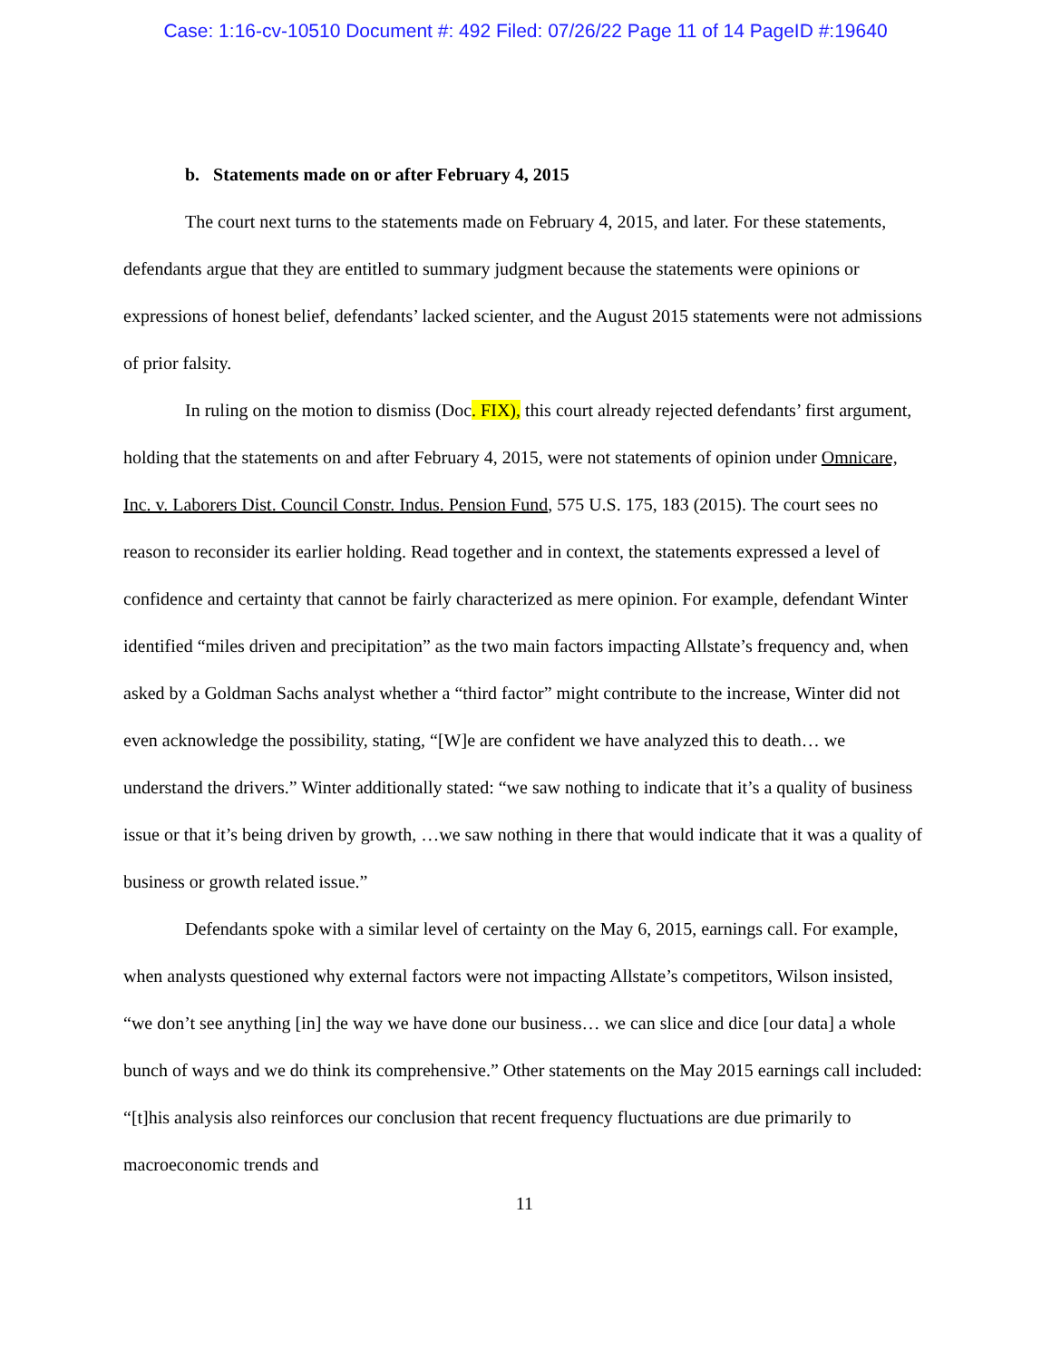Case: 1:16-cv-10510 Document #: 492 Filed: 07/26/22 Page 11 of 14 PageID #:19640
b. Statements made on or after February 4, 2015
The court next turns to the statements made on February 4, 2015, and later. For these statements, defendants argue that they are entitled to summary judgment because the statements were opinions or expressions of honest belief, defendants’ lacked scienter, and the August 2015 statements were not admissions of prior falsity.
In ruling on the motion to dismiss (Doc. FIX), this court already rejected defendants’ first argument, holding that the statements on and after February 4, 2015, were not statements of opinion under Omnicare, Inc. v. Laborers Dist. Council Constr. Indus. Pension Fund, 575 U.S. 175, 183 (2015). The court sees no reason to reconsider its earlier holding. Read together and in context, the statements expressed a level of confidence and certainty that cannot be fairly characterized as mere opinion. For example, defendant Winter identified “miles driven and precipitation” as the two main factors impacting Allstate’s frequency and, when asked by a Goldman Sachs analyst whether a “third factor” might contribute to the increase, Winter did not even acknowledge the possibility, stating, “[W]e are confident we have analyzed this to death… we understand the drivers.” Winter additionally stated: “we saw nothing to indicate that it’s a quality of business issue or that it’s being driven by growth, …we saw nothing in there that would indicate that it was a quality of business or growth related issue.”
Defendants spoke with a similar level of certainty on the May 6, 2015, earnings call. For example, when analysts questioned why external factors were not impacting Allstate’s competitors, Wilson insisted, “we don’t see anything [in] the way we have done our business… we can slice and dice [our data] a whole bunch of ways and we do think its comprehensive.” Other statements on the May 2015 earnings call included: “[t]his analysis also reinforces our conclusion that recent frequency fluctuations are due primarily to macroeconomic trends and
11